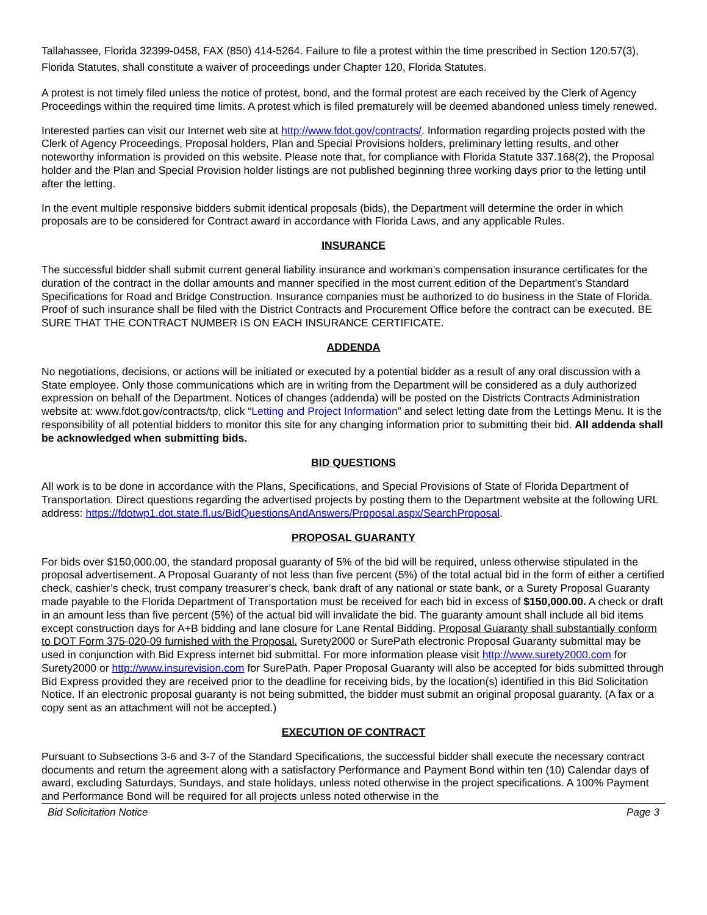Tallahassee, Florida 32399-0458, FAX (850) 414-5264. Failure to file a protest within the time prescribed in Section 120.57(3), Florida Statutes, shall constitute a waiver of proceedings under Chapter 120, Florida Statutes.
A protest is not timely filed unless the notice of protest, bond, and the formal protest are each received by the Clerk of Agency Proceedings within the required time limits. A protest which is filed prematurely will be deemed abandoned unless timely renewed.
Interested parties can visit our Internet web site at http://www.fdot.gov/contracts/. Information regarding projects posted with the Clerk of Agency Proceedings, Proposal holders, Plan and Special Provisions holders, preliminary letting results, and other noteworthy information is provided on this website. Please note that, for compliance with Florida Statute 337.168(2), the Proposal holder and the Plan and Special Provision holder listings are not published beginning three working days prior to the letting until after the letting.
In the event multiple responsive bidders submit identical proposals (bids), the Department will determine the order in which proposals are to be considered for Contract award in accordance with Florida Laws, and any applicable Rules.
INSURANCE
The successful bidder shall submit current general liability insurance and workman’s compensation insurance certificates for the duration of the contract in the dollar amounts and manner specified in the most current edition of the Department’s Standard Specifications for Road and Bridge Construction. Insurance companies must be authorized to do business in the State of Florida. Proof of such insurance shall be filed with the District Contracts and Procurement Office before the contract can be executed. BE SURE THAT THE CONTRACT NUMBER IS ON EACH INSURANCE CERTIFICATE.
ADDENDA
No negotiations, decisions, or actions will be initiated or executed by a potential bidder as a result of any oral discussion with a State employee. Only those communications which are in writing from the Department will be considered as a duly authorized expression on behalf of the Department. Notices of changes (addenda) will be posted on the Districts Contracts Administration website at: www.fdot.gov/contracts/tp, click “Letting and Project Information” and select letting date from the Lettings Menu. It is the responsibility of all potential bidders to monitor this site for any changing information prior to submitting their bid. All addenda shall be acknowledged when submitting bids.
BID QUESTIONS
All work is to be done in accordance with the Plans, Specifications, and Special Provisions of State of Florida Department of Transportation. Direct questions regarding the advertised projects by posting them to the Department website at the following URL address: https://fdotwp1.dot.state.fl.us/BidQuestionsAndAnswers/Proposal.aspx/SearchProposal.
PROPOSAL GUARANTY
For bids over $150,000.00, the standard proposal guaranty of 5% of the bid will be required, unless otherwise stipulated in the proposal advertisement. A Proposal Guaranty of not less than five percent (5%) of the total actual bid in the form of either a certified check, cashier’s check, trust company treasurer’s check, bank draft of any national or state bank, or a Surety Proposal Guaranty made payable to the Florida Department of Transportation must be received for each bid in excess of $150,000.00. A check or draft in an amount less than five percent (5%) of the actual bid will invalidate the bid. The guaranty amount shall include all bid items except construction days for A+B bidding and lane closure for Lane Rental Bidding. Proposal Guaranty shall substantially conform to DOT Form 375-020-09 furnished with the Proposal. Surety2000 or SurePath electronic Proposal Guaranty submittal may be used in conjunction with Bid Express internet bid submittal. For more information please visit http://www.surety2000.com for Surety2000 or http://www.insurevision.com for SurePath. Paper Proposal Guaranty will also be accepted for bids submitted through Bid Express provided they are received prior to the deadline for receiving bids, by the location(s) identified in this Bid Solicitation Notice. If an electronic proposal guaranty is not being submitted, the bidder must submit an original proposal guaranty. (A fax or a copy sent as an attachment will not be accepted.)
EXECUTION OF CONTRACT
Pursuant to Subsections 3-6 and 3-7 of the Standard Specifications, the successful bidder shall execute the necessary contract documents and return the agreement along with a satisfactory Performance and Payment Bond within ten (10) Calendar days of award, excluding Saturdays, Sundays, and state holidays, unless noted otherwise in the project specifications. A 100% Payment and Performance Bond will be required for all projects unless noted otherwise in the
Bid Solicitation Notice Page 3